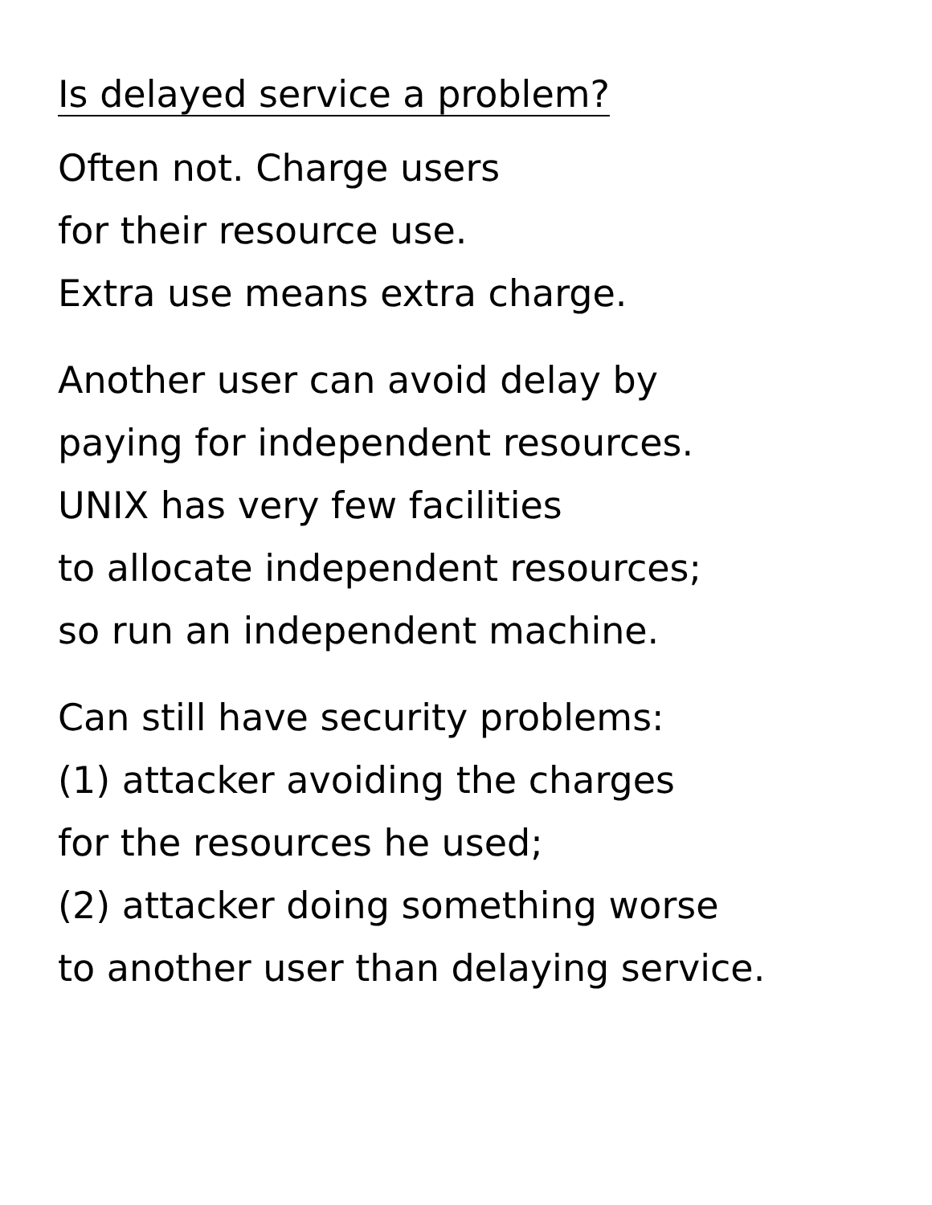Is delayed service a problem?
Often not. Charge users
for their resource use.
Extra use means extra charge.
Another user can avoid delay by
paying for independent resources.
UNIX has very few facilities
to allocate independent resources;
so run an independent machine.
Can still have security problems:
(1) attacker avoiding the charges
for the resources he used;
(2) attacker doing something worse
to another user than delaying service.